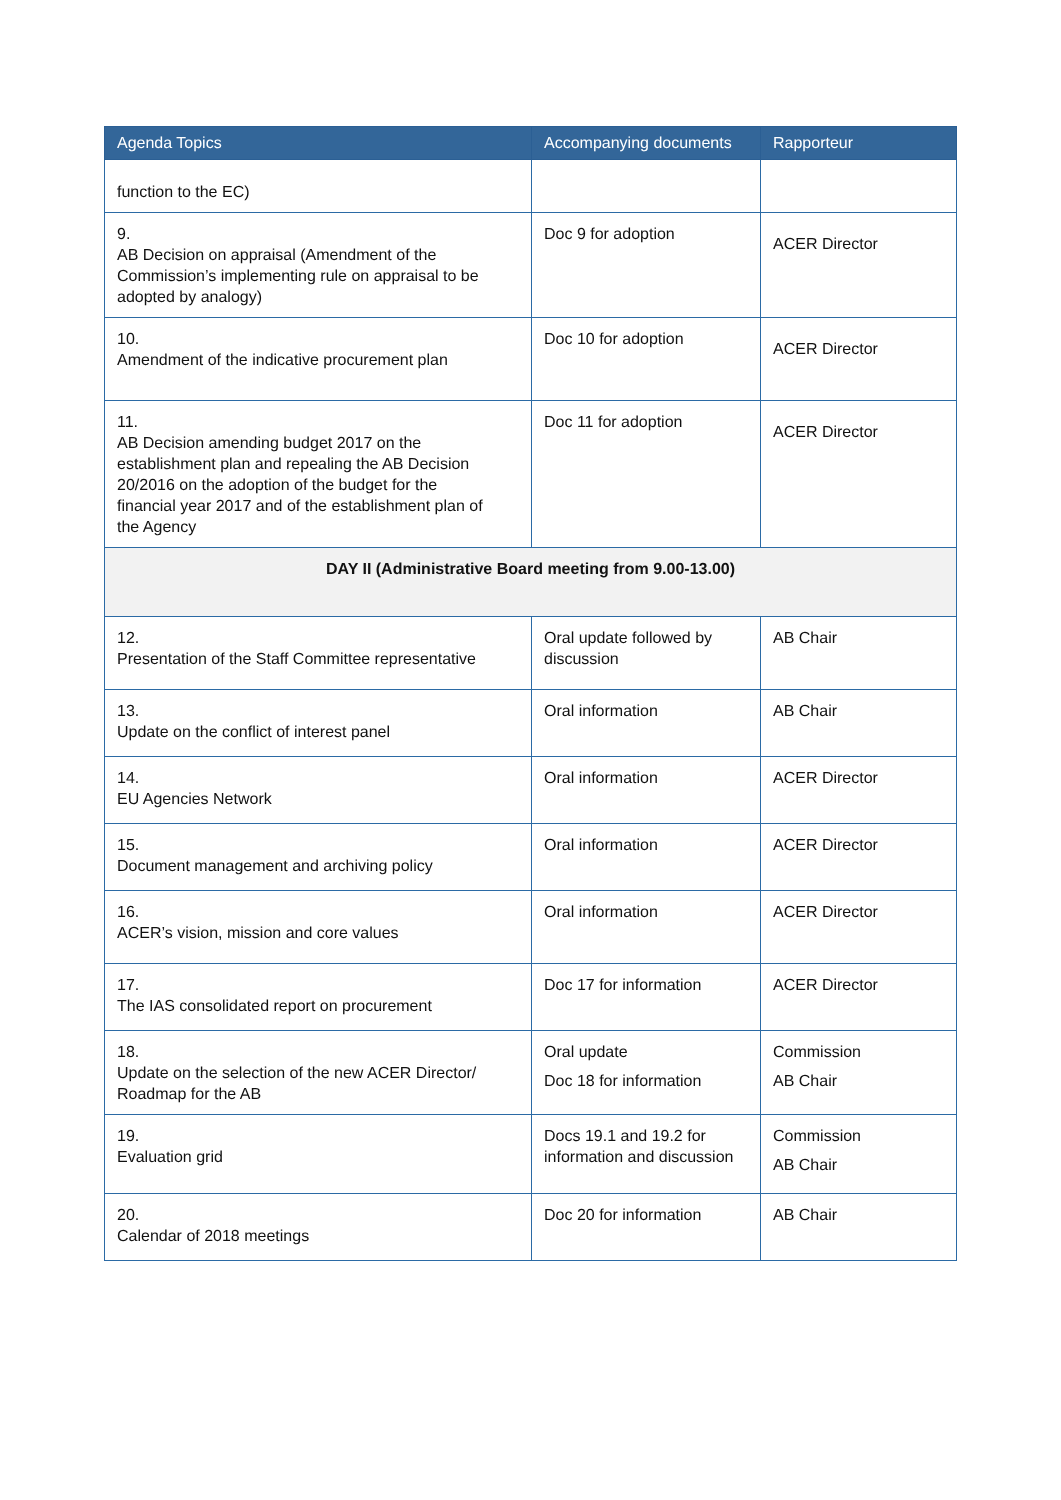| Agenda Topics | Accompanying documents | Rapporteur |
| --- | --- | --- |
| function to the EC) | | |
| 9. AB Decision on appraisal (Amendment of the Commission’s implementing rule on appraisal to be adopted by analogy) | Doc 9 for adoption | ACER Director |
| 10. Amendment of the indicative procurement plan | Doc 10 for adoption | ACER Director |
| 11. AB Decision amending budget 2017 on the establishment plan and repealing the AB Decision 20/2016 on the adoption of the budget for the financial year 2017 and of the establishment plan of the Agency | Doc 11 for adoption | ACER Director |
| DAY II (Administrative Board meeting from 9.00-13.00) | | |
| 12. Presentation of the Staff Committee representative | Oral update followed by discussion | AB Chair |
| 13. Update on the conflict of interest panel | Oral information | AB Chair |
| 14. EU Agencies Network | Oral information | ACER Director |
| 15. Document management and archiving policy | Oral information | ACER Director |
| 16. ACER’s vision, mission and core values | Oral information | ACER Director |
| 17. The IAS consolidated report on procurement | Doc 17 for information | ACER Director |
| 18. Update on the selection of the new ACER Director/ Roadmap for the AB | Oral update Doc 18 for information | Commission AB Chair |
| 19. Evaluation grid | Docs 19.1 and 19.2 for information and discussion | Commission AB Chair |
| 20. Calendar of 2018 meetings | Doc 20 for information | AB Chair |